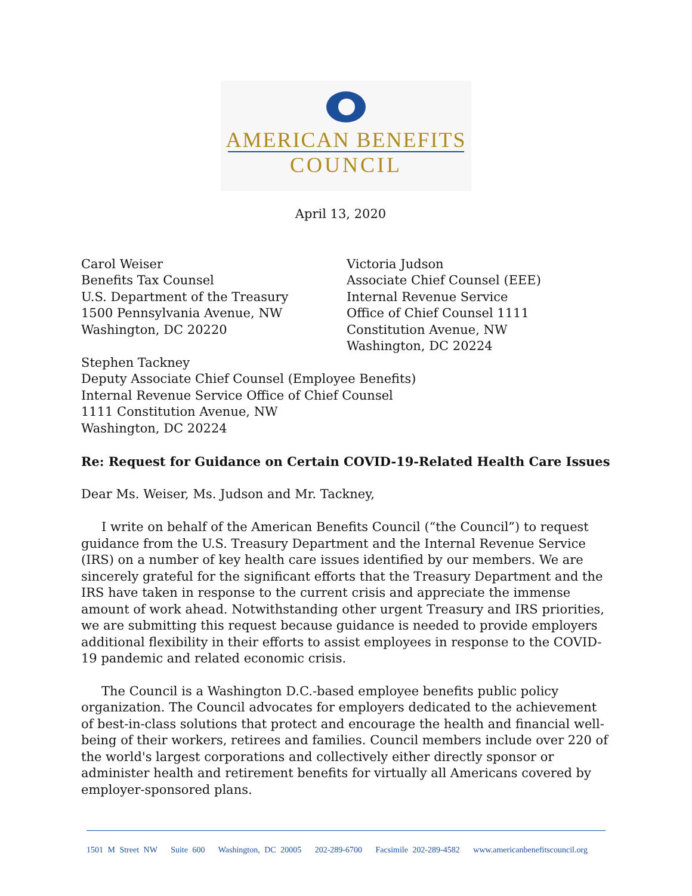AMERICAN BENEFITS
COUNCIL
April 13, 2020
Carol Weiser
Benefits Tax Counsel
U.S. Department of the Treasury
1500 Pennsylvania Avenue, NW
Washington, DC 20220
Victoria Judson
Associate Chief Counsel (EEE)
Internal Revenue Service
Office of Chief Counsel 1111
Constitution Avenue, NW
Washington, DC 20224
Stephen Tackney
Deputy Associate Chief Counsel (Employee Benefits)
Internal Revenue Service Office of Chief Counsel
1111 Constitution Avenue, NW
Washington, DC 20224
Re: Request for Guidance on Certain COVID-19-Related Health Care Issues
Dear Ms. Weiser, Ms. Judson and Mr. Tackney,
I write on behalf of the American Benefits Council (“the Council”) to request guidance from the U.S. Treasury Department and the Internal Revenue Service (IRS) on a number of key health care issues identified by our members. We are sincerely grateful for the significant efforts that the Treasury Department and the IRS have taken in response to the current crisis and appreciate the immense amount of work ahead. Notwithstanding other urgent Treasury and IRS priorities, we are submitting this request because guidance is needed to provide employers additional flexibility in their efforts to assist employees in response to the COVID-19 pandemic and related economic crisis.
The Council is a Washington D.C.-based employee benefits public policy organization. The Council advocates for employers dedicated to the achievement of best-in-class solutions that protect and encourage the health and financial well-being of their workers, retirees and families. Council members include over 220 of the world's largest corporations and collectively either directly sponsor or administer health and retirement benefits for virtually all Americans covered by employer-sponsored plans.
1501 M Street NW Suite 600 Washington, DC 20005 202-289-6700 Facsimile 202-289-4582 www.americanbenefitscouncil.org